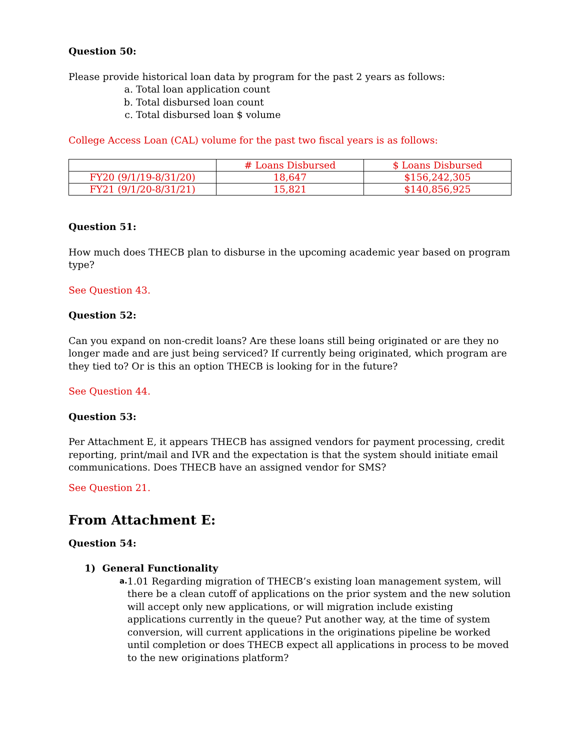Question 50:
Please provide historical loan data by program for the past 2 years as follows:
a. Total loan application count
b. Total disbursed loan count
c. Total disbursed loan $ volume
College Access Loan (CAL) volume for the past two fiscal years is as follows:
| | # Loans Disbursed | $ Loans Disbursed |
| --- | --- | --- |
| FY20 (9/1/19-8/31/20) | 18,647 | $156,242,305 |
| FY21 (9/1/20-8/31/21) | 15,821 | $140,856,925 |
Question 51:
How much does THECB plan to disburse in the upcoming academic year based on program type?
See Question 43.
Question 52:
Can you expand on non-credit loans? Are these loans still being originated or are they no longer made and are just being serviced? If currently being originated, which program are they tied to? Or is this an option THECB is looking for in the future?
See Question 44.
Question 53:
Per Attachment E, it appears THECB has assigned vendors for payment processing, credit reporting, print/mail and IVR and the expectation is that the system should initiate email communications. Does THECB have an assigned vendor for SMS?
See Question 21.
From Attachment E:
Question 54:
1) General Functionality
a.
1.01 Regarding migration of THECB’s existing loan management system, will there be a clean cutoff of applications on the prior system and the new solution will accept only new applications, or will migration include existing applications currently in the queue? Put another way, at the time of system conversion, will current applications in the originations pipeline be worked until completion or does THECB expect all applications in process to be moved to the new originations platform?